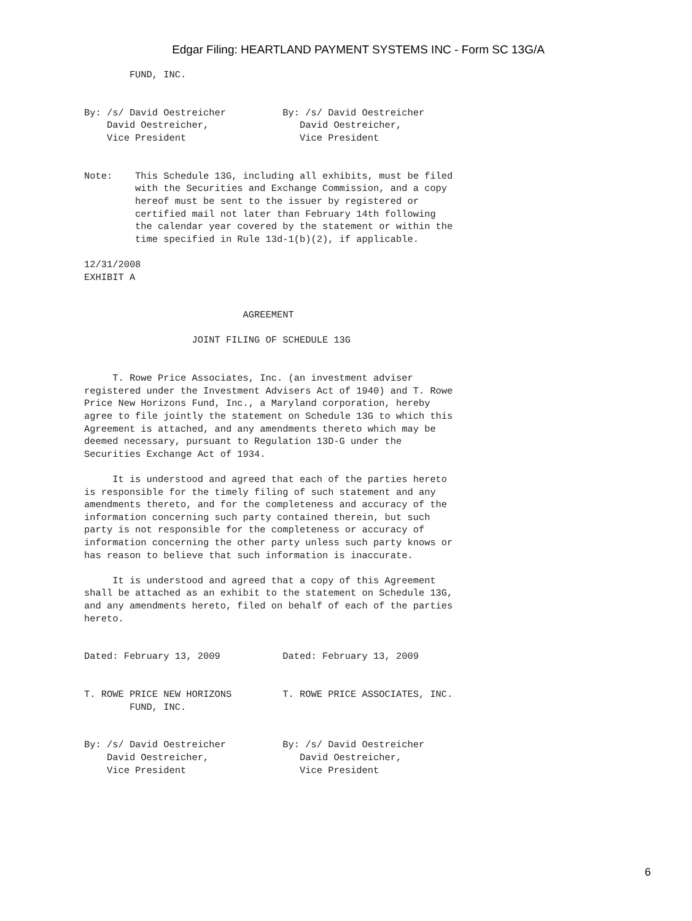Edgar Filing: HEARTLAND PAYMENT SYSTEMS INC - Form SC 13G/A
        FUND, INC.


By: /s/ David Oestreicher          By: /s/ David Oestreicher
    David Oestreicher,                David Oestreicher,
    Vice President                    Vice President


Note:    This Schedule 13G, including all exhibits, must be filed
         with the Securities and Exchange Commission, and a copy
         hereof must be sent to the issuer by registered or
         certified mail not later than February 14th following
         the calendar year covered by the statement or within the
         time specified in Rule 13d-1(b)(2), if applicable.

12/31/2008
EXHIBIT A


                            AGREEMENT

                   JOINT FILING OF SCHEDULE 13G


     T. Rowe Price Associates, Inc. (an investment adviser
registered under the Investment Advisers Act of 1940) and T. Rowe
Price New Horizons Fund, Inc., a Maryland corporation, hereby
agree to file jointly the statement on Schedule 13G to which this
Agreement is attached, and any amendments thereto which may be
deemed necessary, pursuant to Regulation 13D-G under the
Securities Exchange Act of 1934.

     It is understood and agreed that each of the parties hereto
is responsible for the timely filing of such statement and any
amendments thereto, and for the completeness and accuracy of the
information concerning such party contained therein, but such
party is not responsible for the completeness or accuracy of
information concerning the other party unless such party knows or
has reason to believe that such information is inaccurate.

     It is understood and agreed that a copy of this Agreement
shall be attached as an exhibit to the statement on Schedule 13G,
and any amendments hereto, filed on behalf of each of the parties
hereto.


Dated: February 13, 2009           Dated: February 13, 2009


T. ROWE PRICE NEW HORIZONS         T. ROWE PRICE ASSOCIATES, INC.
        FUND, INC.


By: /s/ David Oestreicher          By: /s/ David Oestreicher
    David Oestreicher,                David Oestreicher,
    Vice President                    Vice President
6